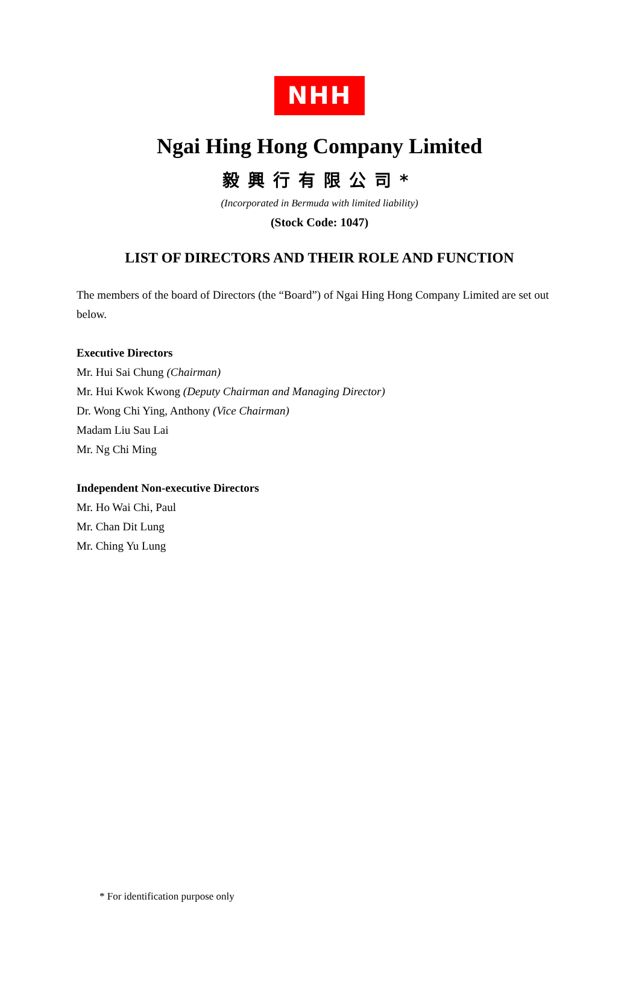NHH
Ngai Hing Hong Company Limited
毅興行有限公司*
(Incorporated in Bermuda with limited liability)
(Stock Code: 1047)
LIST OF DIRECTORS AND THEIR ROLE AND FUNCTION
The members of the board of Directors (the “Board”) of Ngai Hing Hong Company Limited are set out below.
Executive Directors
Mr. Hui Sai Chung (Chairman)
Mr. Hui Kwok Kwong (Deputy Chairman and Managing Director)
Dr. Wong Chi Ying, Anthony (Vice Chairman)
Madam Liu Sau Lai
Mr. Ng Chi Ming
Independent Non-executive Directors
Mr. Ho Wai Chi, Paul
Mr. Chan Dit Lung
Mr. Ching Yu Lung
* For identification purpose only